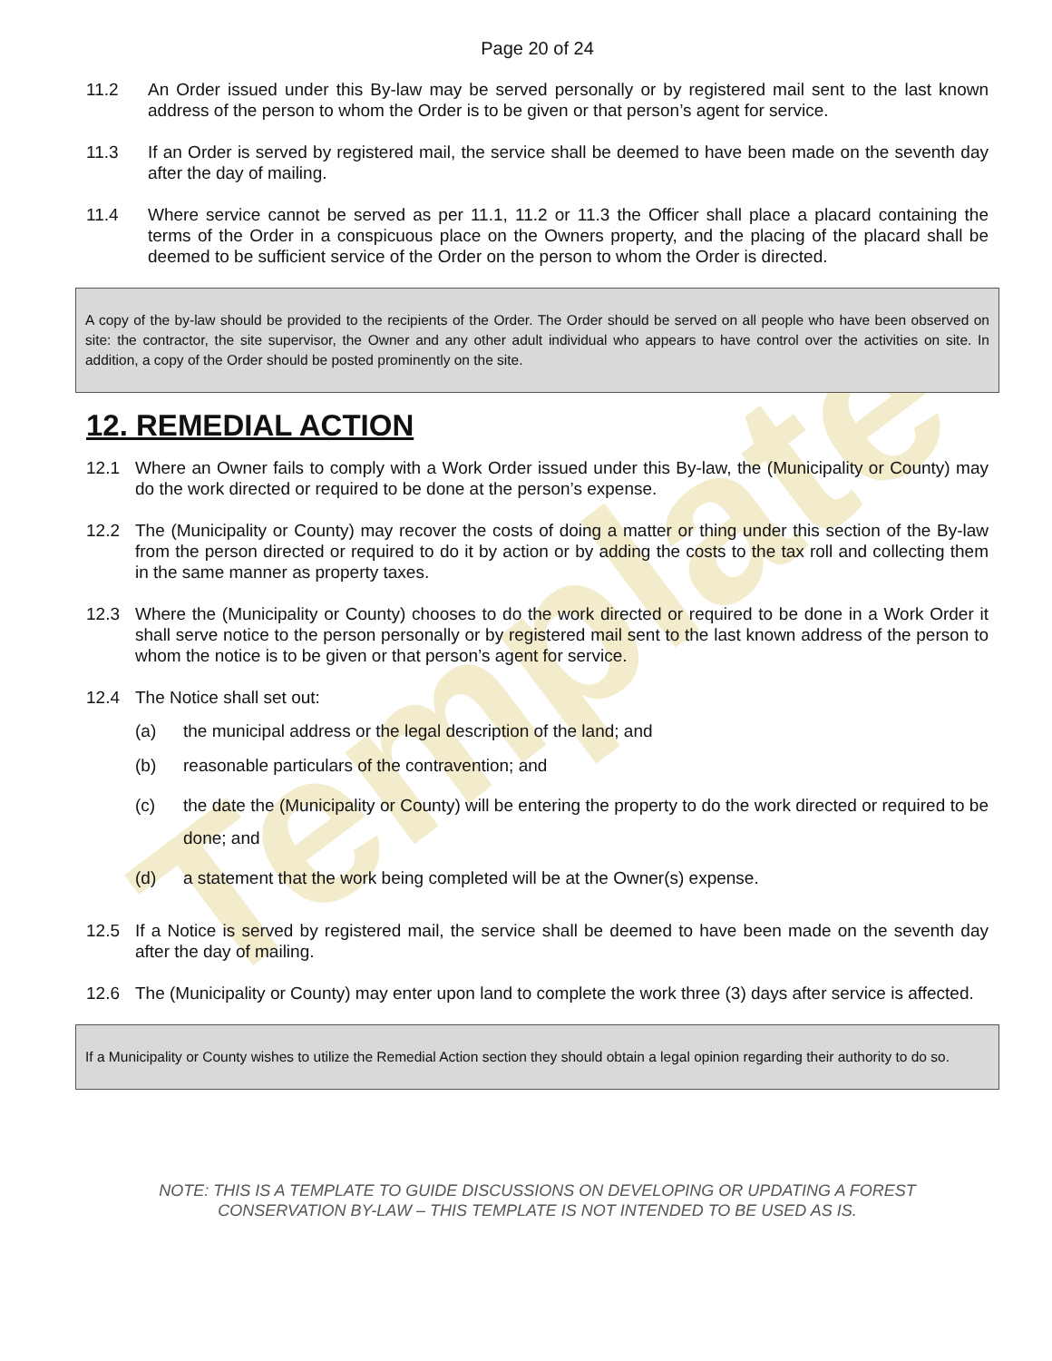Template
Page 20 of 24
11.2 An Order issued under this By-law may be served personally or by registered mail sent to the last known address of the person to whom the Order is to be given or that person’s agent for service.
11.3 If an Order is served by registered mail, the service shall be deemed to have been made on the seventh day after the day of mailing.
11.4 Where service cannot be served as per 11.1, 11.2 or 11.3 the Officer shall place a placard containing the terms of the Order in a conspicuous place on the Owners property, and the placing of the placard shall be deemed to be sufficient service of the Order on the person to whom the Order is directed.
A copy of the by-law should be provided to the recipients of the Order. The Order should be served on all people who have been observed on site: the contractor, the site supervisor, the Owner and any other adult individual who appears to have control over the activities on site. In addition, a copy of the Order should be posted prominently on the site.
12. REMEDIAL ACTION
12.1 Where an Owner fails to comply with a Work Order issued under this By-law, the (Municipality or County) may do the work directed or required to be done at the person’s expense.
12.2 The (Municipality or County) may recover the costs of doing a matter or thing under this section of the By-law from the person directed or required to do it by action or by adding the costs to the tax roll and collecting them in the same manner as property taxes.
12.3 Where the (Municipality or County) chooses to do the work directed or required to be done in a Work Order it shall serve notice to the person personally or by registered mail sent to the last known address of the person to whom the notice is to be given or that person’s agent for service.
12.4 The Notice shall set out:
(a) the municipal address or the legal description of the land; and
(b) reasonable particulars of the contravention; and
(c) the date the (Municipality or County) will be entering the property to do the work directed or required to be done; and
(d) a statement that the work being completed will be at the Owner(s) expense.
12.5 If a Notice is served by registered mail, the service shall be deemed to have been made on the seventh day after the day of mailing.
12.6 The (Municipality or County) may enter upon land to complete the work three (3) days after service is affected.
If a Municipality or County wishes to utilize the Remedial Action section they should obtain a legal opinion regarding their authority to do so.
NOTE: THIS IS A TEMPLATE TO GUIDE DISCUSSIONS ON DEVELOPING OR UPDATING A FOREST
CONSERVATION BY-LAW – THIS TEMPLATE IS NOT INTENDED TO BE USED AS IS.